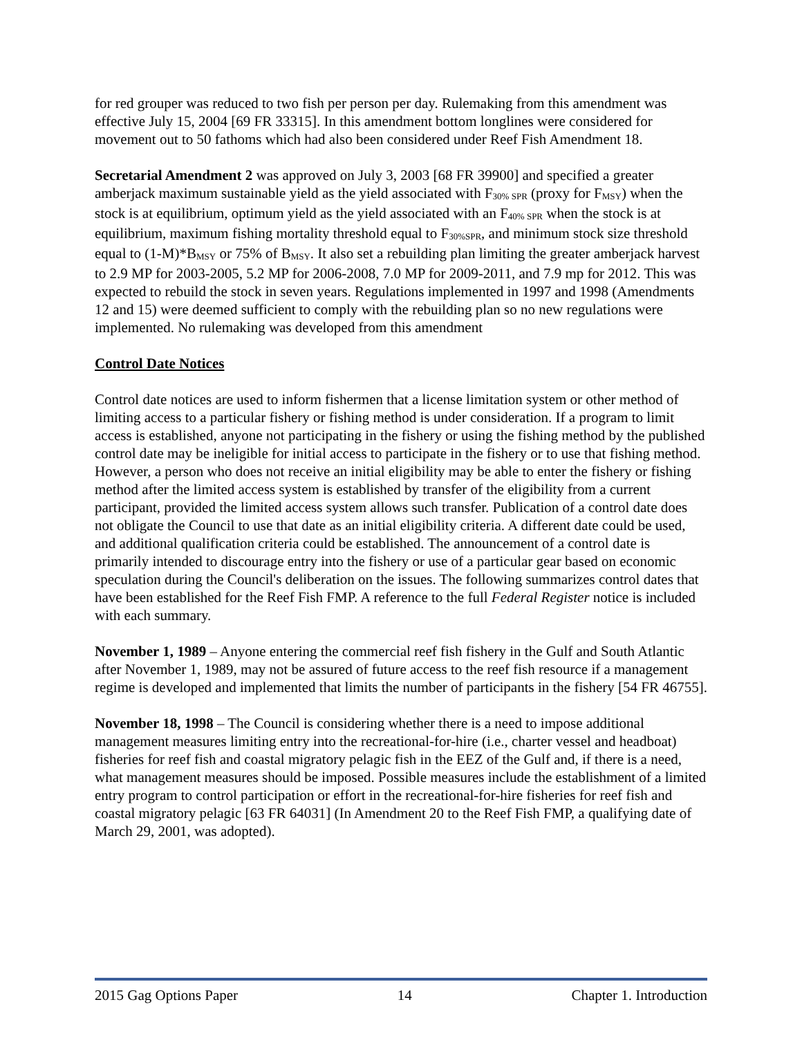for red grouper was reduced to two fish per person per day. Rulemaking from this amendment was effective July 15, 2004 [69 FR 33315]. In this amendment bottom longlines were considered for movement out to 50 fathoms which had also been considered under Reef Fish Amendment 18.
Secretarial Amendment 2 was approved on July 3, 2003 [68 FR 39900] and specified a greater amberjack maximum sustainable yield as the yield associated with F<sub>30% SPR</sub> (proxy for F<sub>MSY</sub>) when the stock is at equilibrium, optimum yield as the yield associated with an F<sub>40% SPR</sub> when the stock is at equilibrium, maximum fishing mortality threshold equal to F<sub>30%SPR</sub>, and minimum stock size threshold equal to (1-M)*B<sub>MSY</sub> or 75% of B<sub>MSY</sub>. It also set a rebuilding plan limiting the greater amberjack harvest to 2.9 MP for 2003-2005, 5.2 MP for 2006-2008, 7.0 MP for 2009-2011, and 7.9 mp for 2012. This was expected to rebuild the stock in seven years. Regulations implemented in 1997 and 1998 (Amendments 12 and 15) were deemed sufficient to comply with the rebuilding plan so no new regulations were implemented. No rulemaking was developed from this amendment
Control Date Notices
Control date notices are used to inform fishermen that a license limitation system or other method of limiting access to a particular fishery or fishing method is under consideration. If a program to limit access is established, anyone not participating in the fishery or using the fishing method by the published control date may be ineligible for initial access to participate in the fishery or to use that fishing method. However, a person who does not receive an initial eligibility may be able to enter the fishery or fishing method after the limited access system is established by transfer of the eligibility from a current participant, provided the limited access system allows such transfer. Publication of a control date does not obligate the Council to use that date as an initial eligibility criteria. A different date could be used, and additional qualification criteria could be established. The announcement of a control date is primarily intended to discourage entry into the fishery or use of a particular gear based on economic speculation during the Council's deliberation on the issues. The following summarizes control dates that have been established for the Reef Fish FMP. A reference to the full Federal Register notice is included with each summary.
November 1, 1989 – Anyone entering the commercial reef fish fishery in the Gulf and South Atlantic after November 1, 1989, may not be assured of future access to the reef fish resource if a management regime is developed and implemented that limits the number of participants in the fishery [54 FR 46755].
November 18, 1998 – The Council is considering whether there is a need to impose additional management measures limiting entry into the recreational-for-hire (i.e., charter vessel and headboat) fisheries for reef fish and coastal migratory pelagic fish in the EEZ of the Gulf and, if there is a need, what management measures should be imposed. Possible measures include the establishment of a limited entry program to control participation or effort in the recreational-for-hire fisheries for reef fish and coastal migratory pelagic [63 FR 64031] (In Amendment 20 to the Reef Fish FMP, a qualifying date of March 29, 2001, was adopted).
2015 Gag Options Paper 14 Chapter 1. Introduction